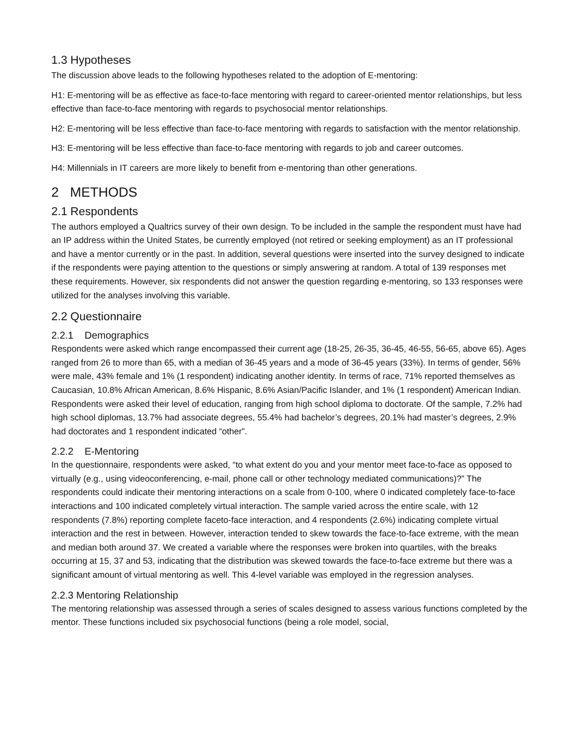1.3 Hypotheses
The discussion above leads to the following hypotheses related to the adoption of E-mentoring:
H1: E-mentoring will be as effective as face-to-face mentoring with regard to career-oriented mentor relationships, but less effective than face-to-face mentoring with regards to psychosocial mentor relationships.
H2: E-mentoring will be less effective than face-to-face mentoring with regards to satisfaction with the mentor relationship.
H3: E-mentoring will be less effective than face-to-face mentoring with regards to job and career outcomes.
H4: Millennials in IT careers are more likely to benefit from e-mentoring than other generations.
2 METHODS
2.1 Respondents
The authors employed a Qualtrics survey of their own design. To be included in the sample the respondent must have had an IP address within the United States, be currently employed (not retired or seeking employment) as an IT professional and have a mentor currently or in the past. In addition, several questions were inserted into the survey designed to indicate if the respondents were paying attention to the questions or simply answering at random. A total of 139 responses met these requirements. However, six respondents did not answer the question regarding e-mentoring, so 133 responses were utilized for the analyses involving this variable.
2.2 Questionnaire
2.2.1 Demographics
Respondents were asked which range encompassed their current age (18-25, 26-35, 36-45, 46-55, 56-65, above 65). Ages ranged from 26 to more than 65, with a median of 36-45 years and a mode of 36-45 years (33%). In terms of gender, 56% were male, 43% female and 1% (1 respondent) indicating another identity. In terms of race, 71% reported themselves as Caucasian, 10.8% African American, 8.6% Hispanic, 8.6% Asian/Pacific Islander, and 1% (1 respondent) American Indian. Respondents were asked their level of education, ranging from high school diploma to doctorate. Of the sample, 7.2% had high school diplomas, 13.7% had associate degrees, 55.4% had bachelor’s degrees, 20.1% had master’s degrees, 2.9% had doctorates and 1 respondent indicated “other”.
2.2.2 E-Mentoring
In the questionnaire, respondents were asked, “to what extent do you and your mentor meet face-to-face as opposed to virtually (e.g., using videoconferencing, e-mail, phone call or other technology mediated communications)?” The respondents could indicate their mentoring interactions on a scale from 0-100, where 0 indicated completely face-to-face interactions and 100 indicated completely virtual interaction. The sample varied across the entire scale, with 12 respondents (7.8%) reporting complete faceto-face interaction, and 4 respondents (2.6%) indicating complete virtual interaction and the rest in between. However, interaction tended to skew towards the face-to-face extreme, with the mean and median both around 37. We created a variable where the responses were broken into quartiles, with the breaks occurring at 15, 37 and 53, indicating that the distribution was skewed towards the face-to-face extreme but there was a significant amount of virtual mentoring as well. This 4-level variable was employed in the regression analyses.
2.2.3 Mentoring Relationship
The mentoring relationship was assessed through a series of scales designed to assess various functions completed by the mentor. These functions included six psychosocial functions (being a role model, social,